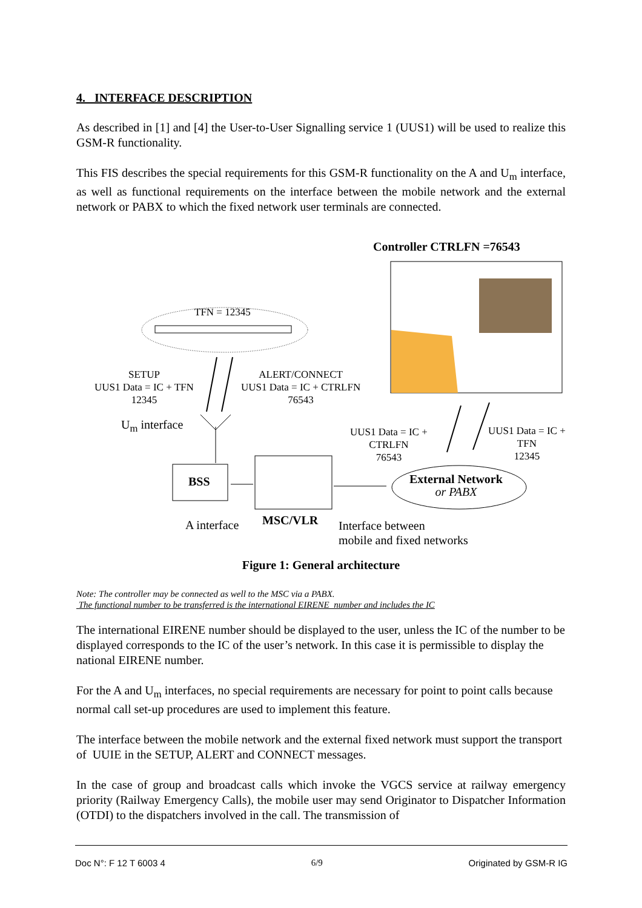4. INTERFACE DESCRIPTION
As described in [1] and [4] the User-to-User Signalling service 1 (UUS1) will be used to realize this GSM-R functionality.
This FIS describes the special requirements for this GSM-R functionality on the A and U<sub>m</sub> interface, as well as functional requirements on the interface between the mobile network and the external network or PABX to which the fixed network user terminals are connected.
Controller CTRLFN =76543
TFN = 12345
SETUP
UUS1 Data = IC + TFN
12345
ALERT/CONNECT
UUS1 Data = IC + CTRLFN
76543
U<sub>m</sub> interface
UUS1 Data = IC +
CTRLFN
76543
UUS1 Data = IC +
TFN
12345
BSS
External Network
or PABX
A interface MSC/VLR
Interface between
mobile and fixed networks
Figure 1: General architecture
Note: The controller may be connected as well to the MSC via a PABX.
The functional number to be transferred is the international EIRENE number and includes the IC
The international EIRENE number should be displayed to the user, unless the IC of the number to be displayed corresponds to the IC of the user’s network. In this case it is permissible to display the national EIRENE number.
For the A and U<sub>m</sub> interfaces, no special requirements are necessary for point to point calls because normal call set-up procedures are used to implement this feature.
The interface between the mobile network and the external fixed network must support the transport of UUIE in the SETUP, ALERT and CONNECT messages.
In the case of group and broadcast calls which invoke the VGCS service at railway emergency priority (Railway Emergency Calls), the mobile user may send Originator to Dispatcher Information (OTDI) to the dispatchers involved in the call. The transmission of
Doc N°: F 12 T 6003 4 6/9 Originated by GSM-R IG